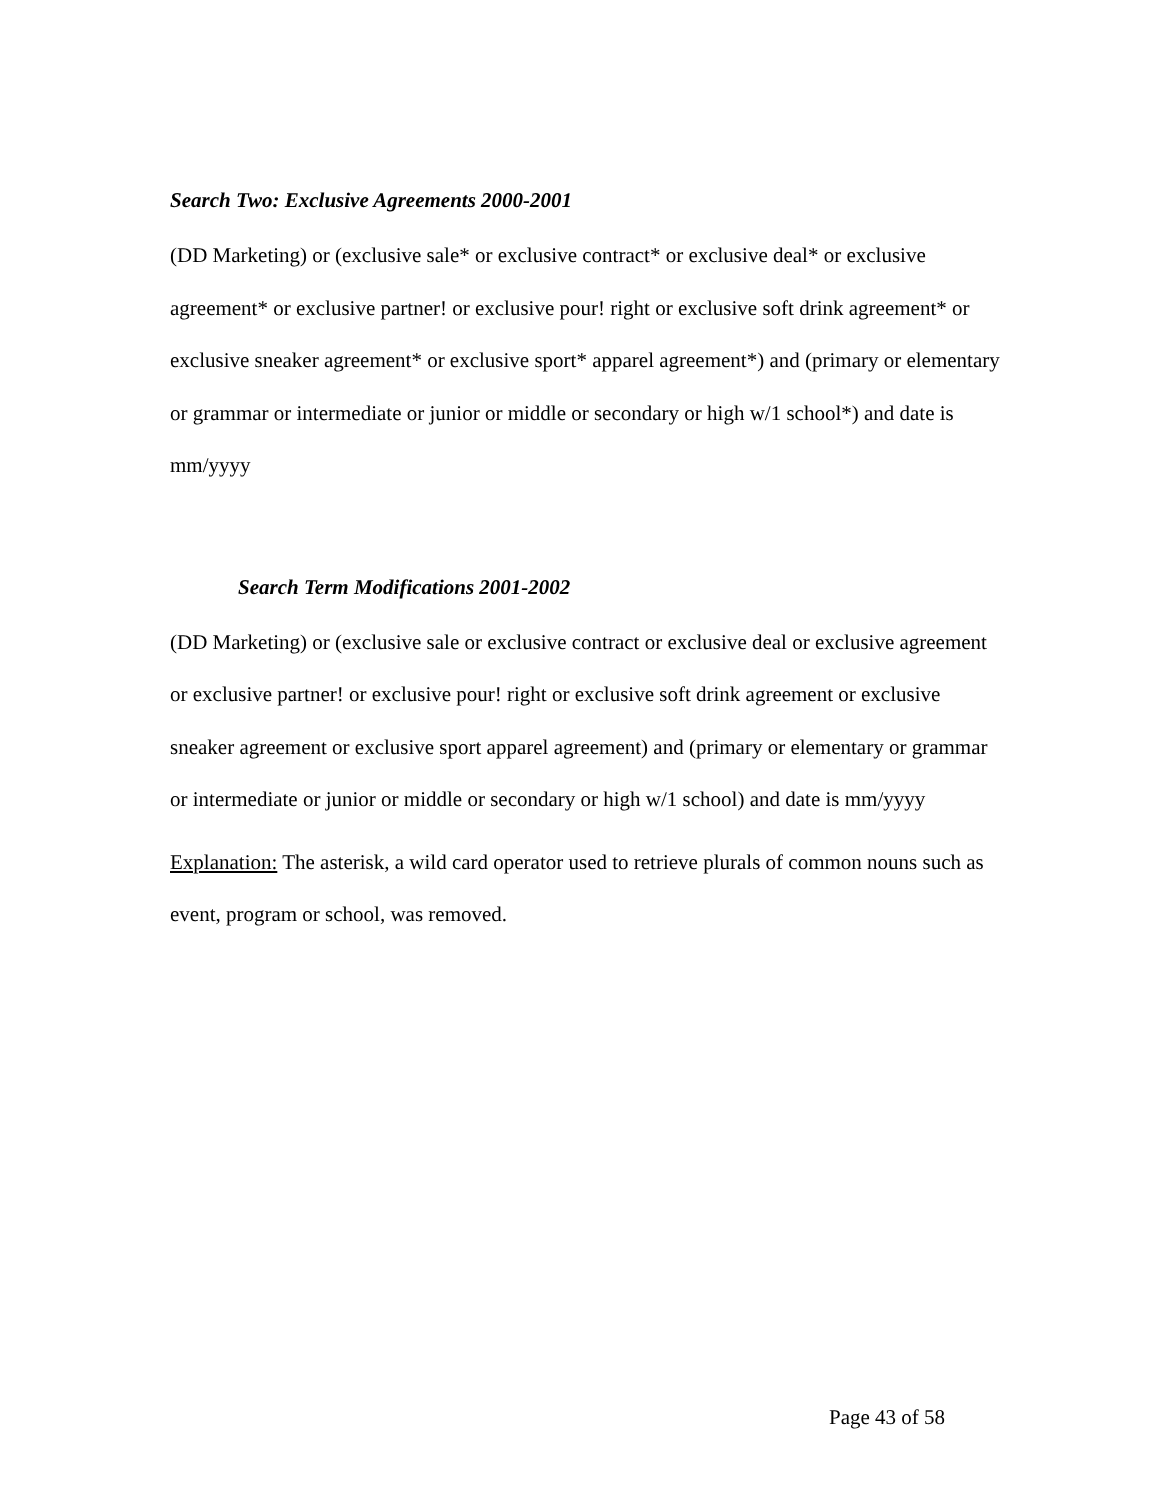Search Two: Exclusive Agreements 2000-2001
(DD Marketing) or (exclusive sale* or exclusive contract* or exclusive deal* or exclusive agreement* or exclusive partner! or exclusive pour! right or exclusive soft drink agreement* or exclusive sneaker agreement* or exclusive sport* apparel agreement*) and (primary or elementary or grammar or intermediate or junior or middle or secondary or high w/1 school*) and date is mm/yyyy
Search Term Modifications 2001-2002
(DD Marketing) or (exclusive sale or exclusive contract or exclusive deal or exclusive agreement or exclusive partner! or exclusive pour! right or exclusive soft drink agreement or exclusive sneaker agreement or exclusive sport apparel agreement) and (primary or elementary or grammar or intermediate or junior or middle or secondary or high w/1 school) and date is mm/yyyy
Explanation: The asterisk, a wild card operator used to retrieve plurals of common nouns such as event, program or school, was removed.
Page 43 of 58